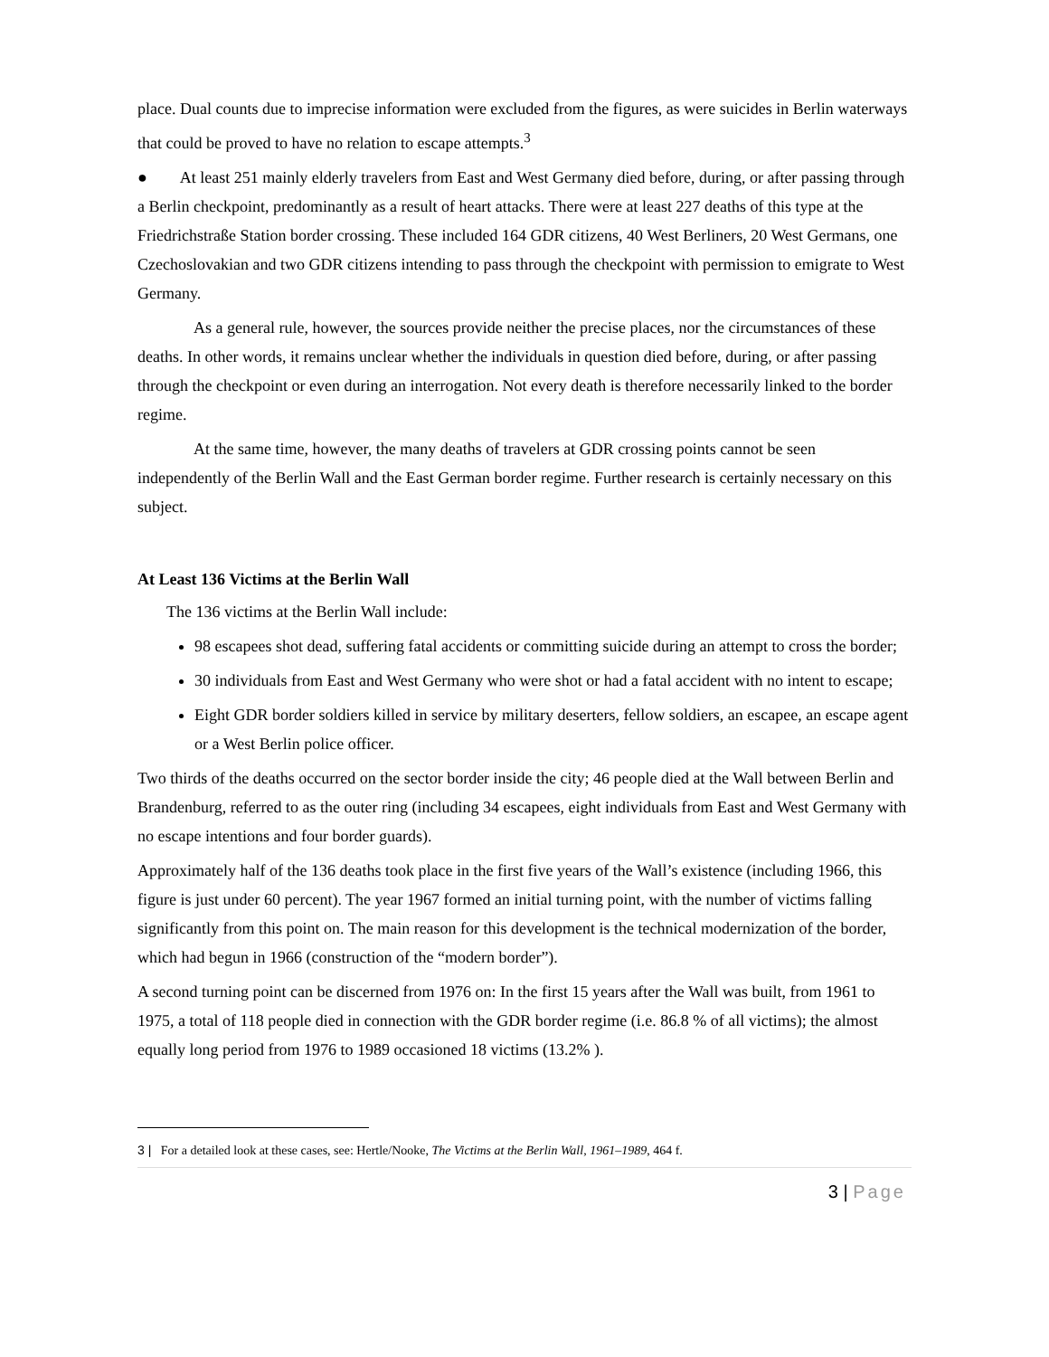place. Dual counts due to imprecise information were excluded from the figures, as were suicides in Berlin waterways that could be proved to have no relation to escape attempts.<sup>3</sup>
● At least 251 mainly elderly travelers from East and West Germany died before, during, or after passing through a Berlin checkpoint, predominantly as a result of heart attacks. There were at least 227 deaths of this type at the Friedrichstraße Station border crossing. These included 164 GDR citizens, 40 West Berliners, 20 West Germans, one Czechoslovakian and two GDR citizens intending to pass through the checkpoint with permission to emigrate to West Germany.
As a general rule, however, the sources provide neither the precise places, nor the circumstances of these deaths. In other words, it remains unclear whether the individuals in question died before, during, or after passing through the checkpoint or even during an interrogation. Not every death is therefore necessarily linked to the border regime.
At the same time, however, the many deaths of travelers at GDR crossing points cannot be seen independently of the Berlin Wall and the East German border regime. Further research is certainly necessary on this subject.
At Least 136 Victims at the Berlin Wall
The 136 victims at the Berlin Wall include:
98 escapees shot dead, suffering fatal accidents or committing suicide during an attempt to cross the border;
30 individuals from East and West Germany who were shot or had a fatal accident with no intent to escape;
Eight GDR border soldiers killed in service by military deserters, fellow soldiers, an escapee, an escape agent or a West Berlin police officer.
Two thirds of the deaths occurred on the sector border inside the city; 46 people died at the Wall between Berlin and Brandenburg, referred to as the outer ring (including 34 escapees, eight individuals from East and West Germany with no escape intentions and four border guards).
Approximately half of the 136 deaths took place in the first five years of the Wall’s existence (including 1966, this figure is just under 60 percent). The year 1967 formed an initial turning point, with the number of victims falling significantly from this point on. The main reason for this development is the technical modernization of the border, which had begun in 1966 (construction of the “modern border”).
A second turning point can be discerned from 1976 on: In the first 15 years after the Wall was built, from 1961 to 1975, a total of 118 people died in connection with the GDR border regime (i.e. 86.8 % of all victims); the almost equally long period from 1976 to 1989 occasioned 18 victims (13.2% ).
3 | For a detailed look at these cases, see: Hertle/Nooke, The Victims at the Berlin Wall, 1961–1989, 464 f.
3 | Page